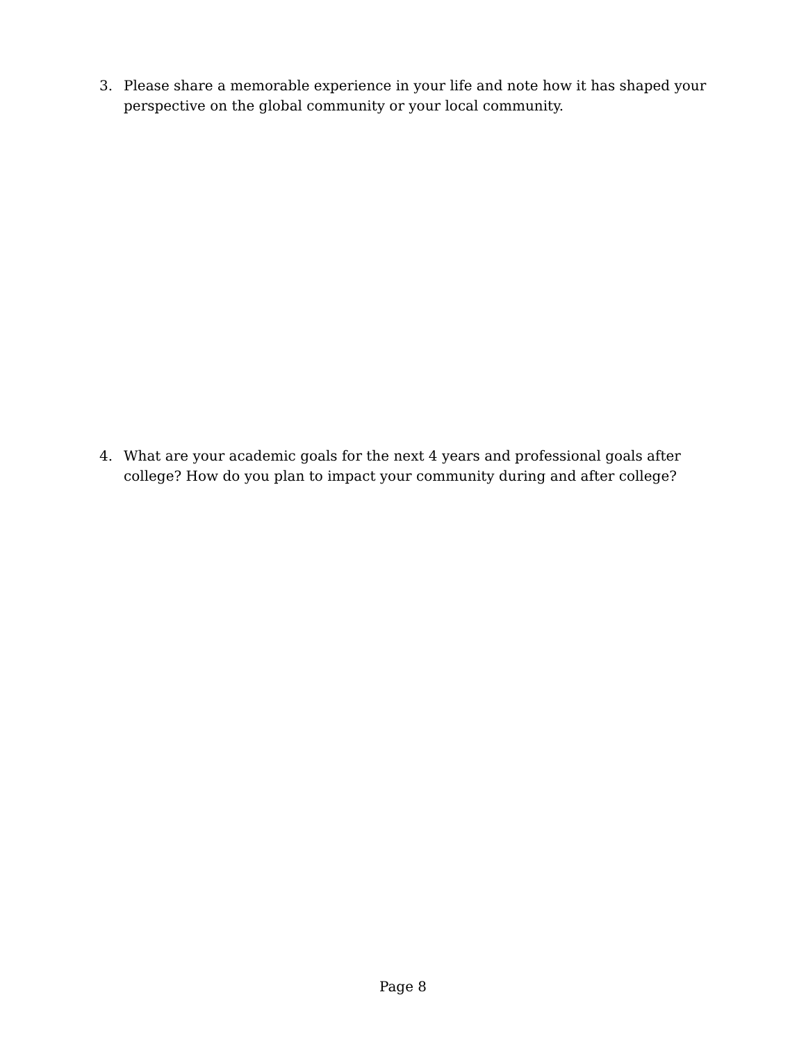3. Please share a memorable experience in your life and note how it has shaped your perspective on the global community or your local community.
4. What are your academic goals for the next 4 years and professional goals after college? How do you plan to impact your community during and after college?
Page 8